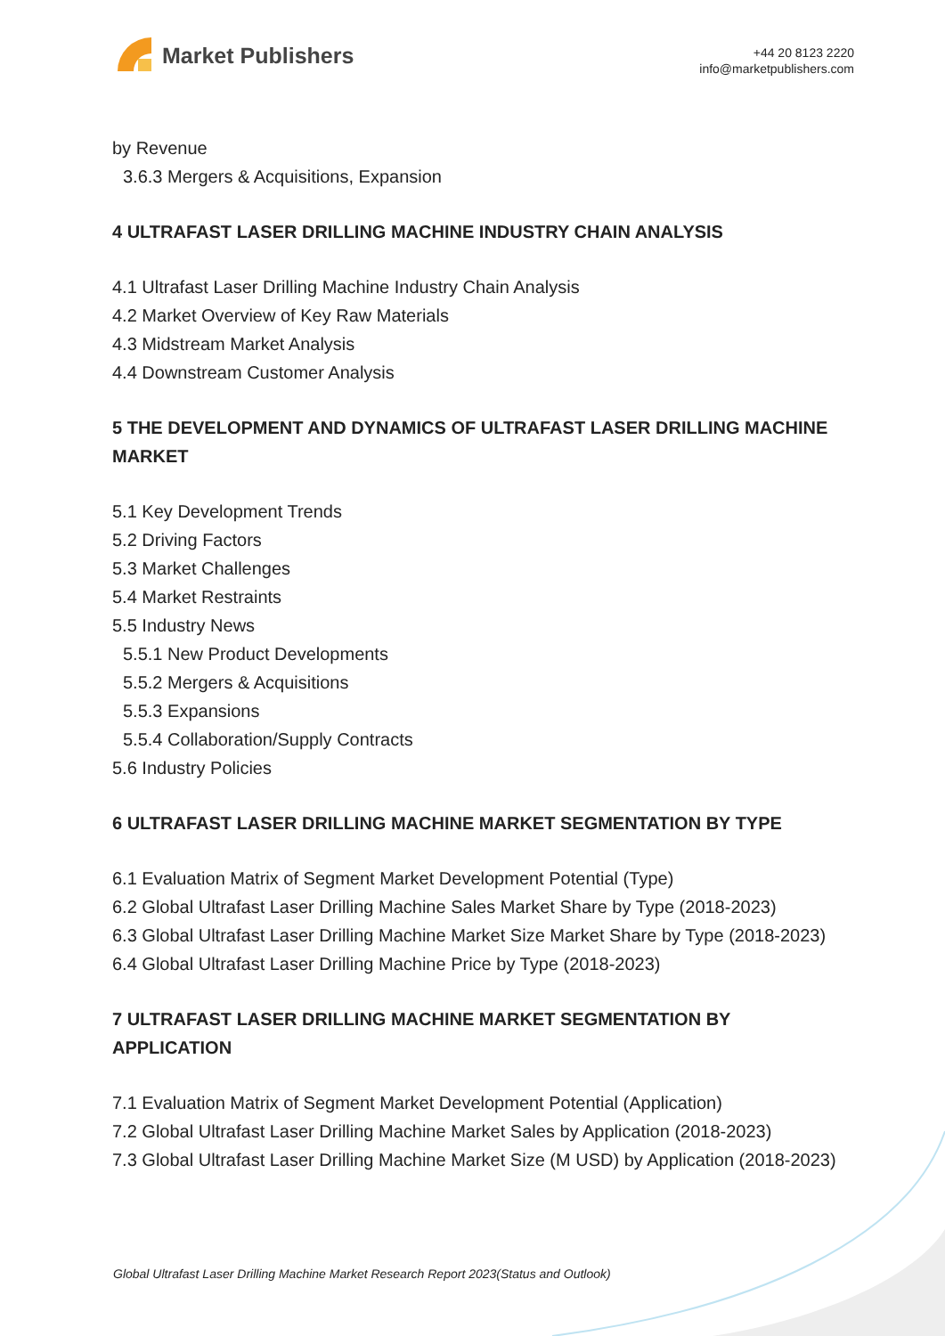Market Publishers
+44 20 8123 2220
info@marketpublishers.com
by Revenue
3.6.3 Mergers & Acquisitions, Expansion
4 ULTRAFAST LASER DRILLING MACHINE INDUSTRY CHAIN ANALYSIS
4.1 Ultrafast Laser Drilling Machine Industry Chain Analysis
4.2 Market Overview of Key Raw Materials
4.3 Midstream Market Analysis
4.4 Downstream Customer Analysis
5 THE DEVELOPMENT AND DYNAMICS OF ULTRAFAST LASER DRILLING MACHINE MARKET
5.1 Key Development Trends
5.2 Driving Factors
5.3 Market Challenges
5.4 Market Restraints
5.5 Industry News
5.5.1 New Product Developments
5.5.2 Mergers & Acquisitions
5.5.3 Expansions
5.5.4 Collaboration/Supply Contracts
5.6 Industry Policies
6 ULTRAFAST LASER DRILLING MACHINE MARKET SEGMENTATION BY TYPE
6.1 Evaluation Matrix of Segment Market Development Potential (Type)
6.2 Global Ultrafast Laser Drilling Machine Sales Market Share by Type (2018-2023)
6.3 Global Ultrafast Laser Drilling Machine Market Size Market Share by Type (2018-2023)
6.4 Global Ultrafast Laser Drilling Machine Price by Type (2018-2023)
7 ULTRAFAST LASER DRILLING MACHINE MARKET SEGMENTATION BY APPLICATION
7.1 Evaluation Matrix of Segment Market Development Potential (Application)
7.2 Global Ultrafast Laser Drilling Machine Market Sales by Application (2018-2023)
7.3 Global Ultrafast Laser Drilling Machine Market Size (M USD) by Application (2018-2023)
Global Ultrafast Laser Drilling Machine Market Research Report 2023(Status and Outlook)